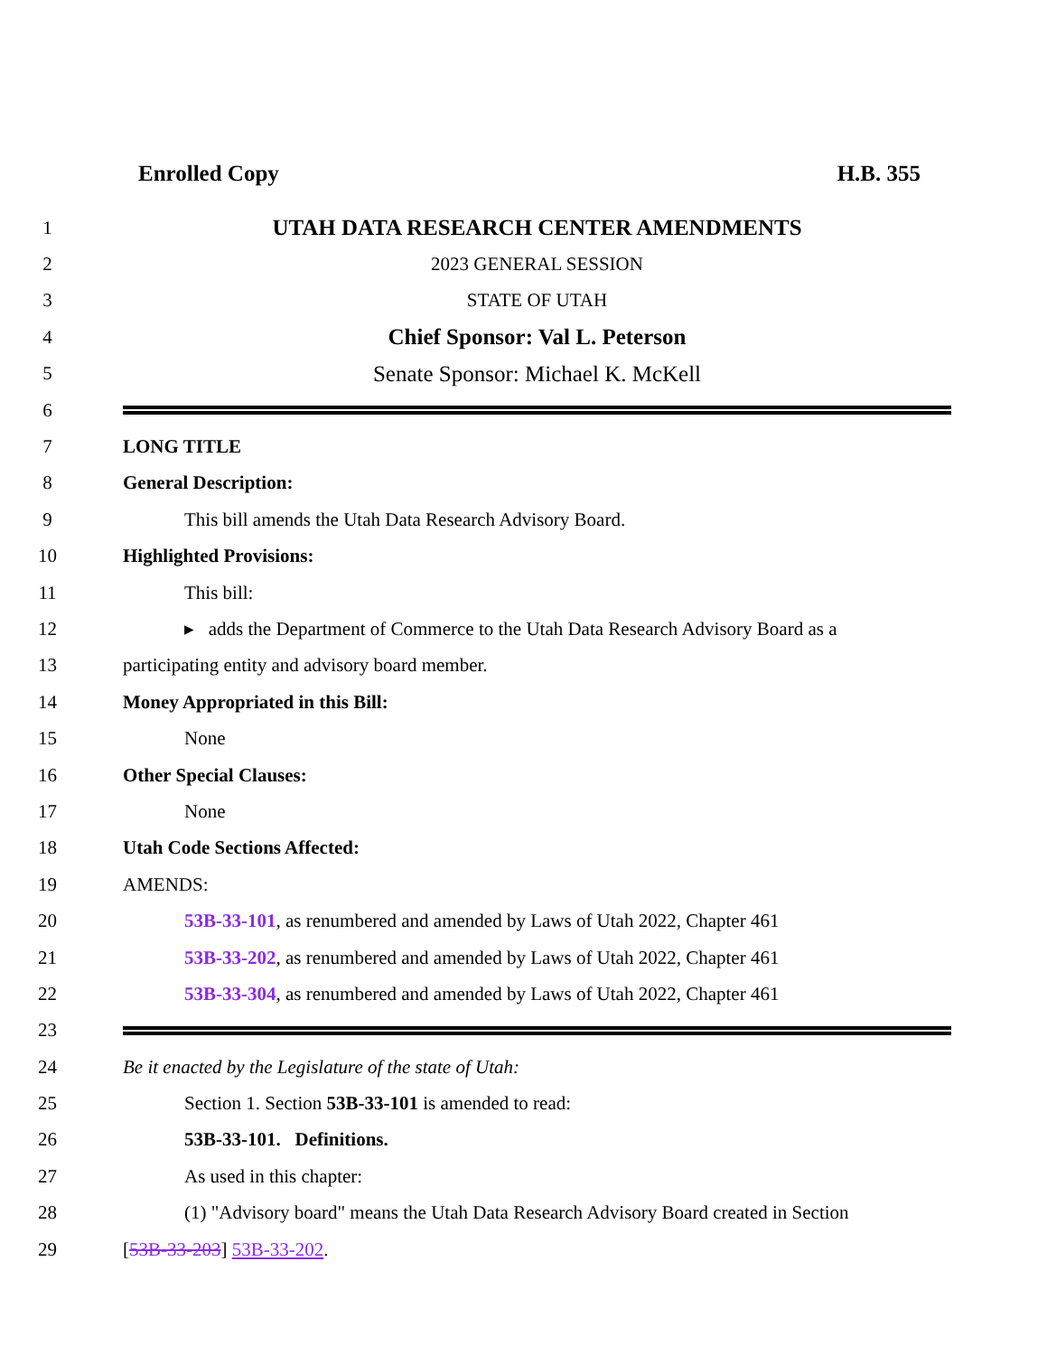Enrolled Copy H.B. 355
1
UTAH DATA RESEARCH CENTER AMENDMENTS
2 2023 GENERAL SESSION
3 STATE OF UTAH
4
Chief Sponsor: Val L. Peterson
5
Senate Sponsor: Michael K. McKell
6
7 LONG TITLE
8 General Description:
9 This bill amends the Utah Data Research Advisory Board.
10 Highlighted Provisions:
11 This bill:
12
▸ adds the Department of Commerce to the Utah Data Research Advisory Board as a
13 participating entity and advisory board member.
14 Money Appropriated in this Bill:
15 None
16 Other Special Clauses:
17 None
18 Utah Code Sections Affected:
19 AMENDS:
20 53B-33-101, as renumbered and amended by Laws of Utah 2022, Chapter 461
21 53B-33-202, as renumbered and amended by Laws of Utah 2022, Chapter 461
22 53B-33-304, as renumbered and amended by Laws of Utah 2022, Chapter 461
23
24 Be it enacted by the Legislature of the state of Utah:
25 Section 1. Section 53B-33-101 is amended to read:
26 53B-33-101. Definitions.
27 As used in this chapter:
28
(1) "Advisory board" means the Utah Data Research Advisory Board created in Section
29 [53B-33-203] 53B-33-202.